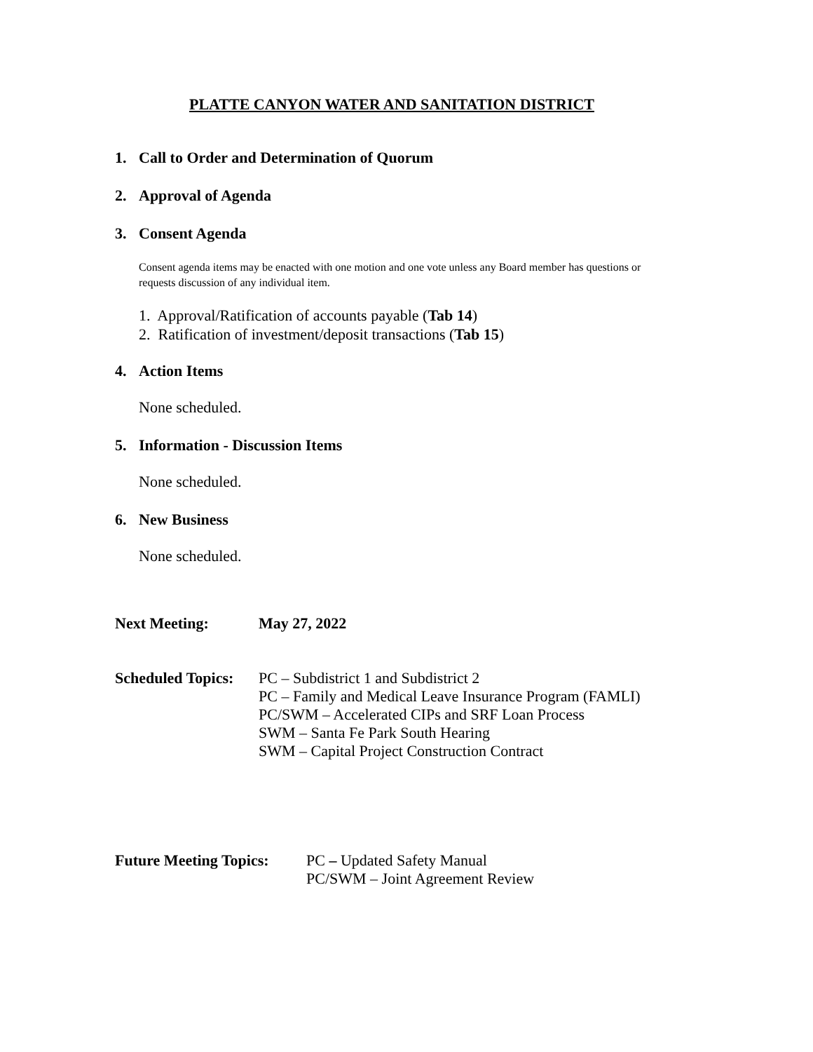PLATTE CANYON WATER AND SANITATION DISTRICT
1. Call to Order and Determination of Quorum
2. Approval of Agenda
3. Consent Agenda
Consent agenda items may be enacted with one motion and one vote unless any Board member has questions or requests discussion of any individual item.
1. Approval/Ratification of accounts payable (Tab 14)
2. Ratification of investment/deposit transactions (Tab 15)
4. Action Items
None scheduled.
5. Information - Discussion Items
None scheduled.
6. New Business
None scheduled.
Next Meeting: May 27, 2022
Scheduled Topics:
PC – Subdistrict 1 and Subdistrict 2
PC – Family and Medical Leave Insurance Program (FAMLI)
PC/SWM – Accelerated CIPs and SRF Loan Process
SWM – Santa Fe Park South Hearing
SWM – Capital Project Construction Contract
Future Meeting Topics:
PC – Updated Safety Manual
PC/SWM – Joint Agreement Review